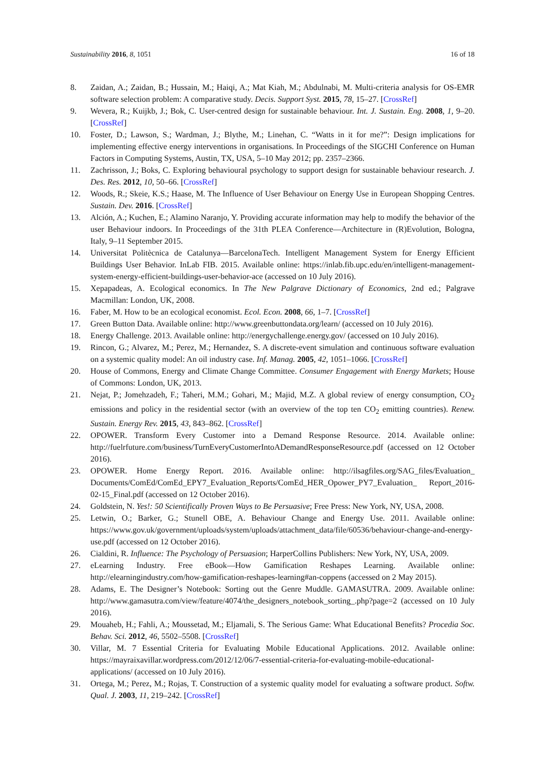Sustainability 2016, 8, 1051 16 of 18
8. Zaidan, A.; Zaidan, B.; Hussain, M.; Haiqi, A.; Mat Kiah, M.; Abdulnabi, M. Multi-criteria analysis for OS-EMR software selection problem: A comparative study. Decis. Support Syst. 2015, 78, 15–27. [CrossRef]
9. Wevera, R.; Kuijkb, J.; Bok, C. User-centred design for sustainable behaviour. Int. J. Sustain. Eng. 2008, 1, 9–20. [CrossRef]
10. Foster, D.; Lawson, S.; Wardman, J.; Blythe, M.; Linehan, C. “Watts in it for me?”: Design implications for implementing effective energy interventions in organisations. In Proceedings of the SIGCHI Conference on Human Factors in Computing Systems, Austin, TX, USA, 5–10 May 2012; pp. 2357–2366.
11. Zachrisson, J.; Boks, C. Exploring behavioural psychology to support design for sustainable behaviour research. J. Des. Res. 2012, 10, 50–66. [CrossRef]
12. Woods, R.; Skeie, K.S.; Haase, M. The Influence of User Behaviour on Energy Use in European Shopping Centres. Sustain. Dev. 2016. [CrossRef]
13. Alción, A.; Kuchen, E.; Alamino Naranjo, Y. Providing accurate information may help to modify the behavior of the user Behaviour indoors. In Proceedings of the 31th PLEA Conference—Architecture in (R)Evolution, Bologna, Italy, 9–11 September 2015.
14. Universitat Politècnica de Catalunya—BarcelonaTech. Intelligent Management System for Energy Efficient Buildings User Behavior. InLab FIB. 2015. Available online: https://inlab.fib.upc.edu/en/intelligent-management-system-energy-efficient-buildings-user-behavior-ace (accessed on 10 July 2016).
15. Xepapadeas, A. Ecological economics. In The New Palgrave Dictionary of Economics, 2nd ed.; Palgrave Macmillan: London, UK, 2008.
16. Faber, M. How to be an ecological economist. Ecol. Econ. 2008, 66, 1–7. [CrossRef]
17. Green Button Data. Available online: http://www.greenbuttondata.org/learn/ (accessed on 10 July 2016).
18. Energy Challenge. 2013. Available online: http://energychallenge.energy.gov/ (accessed on 10 July 2016).
19. Rincon, G.; Alvarez, M.; Perez, M.; Hernandez, S. A discrete-event simulation and continuous software evaluation on a systemic quality model: An oil industry case. Inf. Manag. 2005, 42, 1051–1066. [CrossRef]
20. House of Commons, Energy and Climate Change Committee. Consumer Engagement with Energy Markets; House of Commons: London, UK, 2013.
21. Nejat, P.; Jomehzadeh, F.; Taheri, M.M.; Gohari, M.; Majid, M.Z. A global review of energy consumption, CO<sub>2</sub> emissions and policy in the residential sector (with an overview of the top ten CO<sub>2</sub> emitting countries). Renew. Sustain. Energy Rev. 2015, 43, 843–862. [CrossRef]
22. OPOWER. Transform Every Customer into a Demand Response Resource. 2014. Available online: http://fuelrfuture.com/business/TurnEveryCustomerIntoADemandResponseResource.pdf (accessed on 12 October 2016).
23. OPOWER. Home Energy Report. 2016. Available online: http://ilsagfiles.org/SAG_files/Evaluation_ Documents/ComEd/ComEd_EPY7_Evaluation_Reports/ComEd_HER_Opower_PY7_Evaluation_ Report_2016-02-15_Final.pdf (accessed on 12 October 2016).
24. Goldstein, N. Yes!: 50 Scientifically Proven Ways to Be Persuasive; Free Press: New York, NY, USA, 2008.
25. Letwin, O.; Barker, G.; Stunell OBE, A. Behaviour Change and Energy Use. 2011. Available online: https://www.gov.uk/government/uploads/system/uploads/attachment_data/file/60536/behaviour-change-and-energy-use.pdf (accessed on 12 October 2016).
26. Cialdini, R. Influence: The Psychology of Persuasion; HarperCollins Publishers: New York, NY, USA, 2009.
27. eLearning Industry. Free eBook—How Gamification Reshapes Learning. Available online: http://elearningindustry.com/how-gamification-reshapes-learning#an-coppens (accessed on 2 May 2015).
28. Adams, E. The Designer’s Notebook: Sorting out the Genre Muddle. GAMASUTRA. 2009. Available online: http://www.gamasutra.com/view/feature/4074/the_designers_notebook_sorting_.php?page=2 (accessed on 10 July 2016).
29. Mouaheb, H.; Fahli, A.; Moussetad, M.; Eljamali, S. The Serious Game: What Educational Benefits? Procedia Soc. Behav. Sci. 2012, 46, 5502–5508. [CrossRef]
30. Villar, M. 7 Essential Criteria for Evaluating Mobile Educational Applications. 2012. Available online: https://mayraixavillar.wordpress.com/2012/12/06/7-essential-criteria-for-evaluating-mobile-educational-applications/ (accessed on 10 July 2016).
31. Ortega, M.; Perez, M.; Rojas, T. Construction of a systemic quality model for evaluating a software product. Softw. Qual. J. 2003, 11, 219–242. [CrossRef]